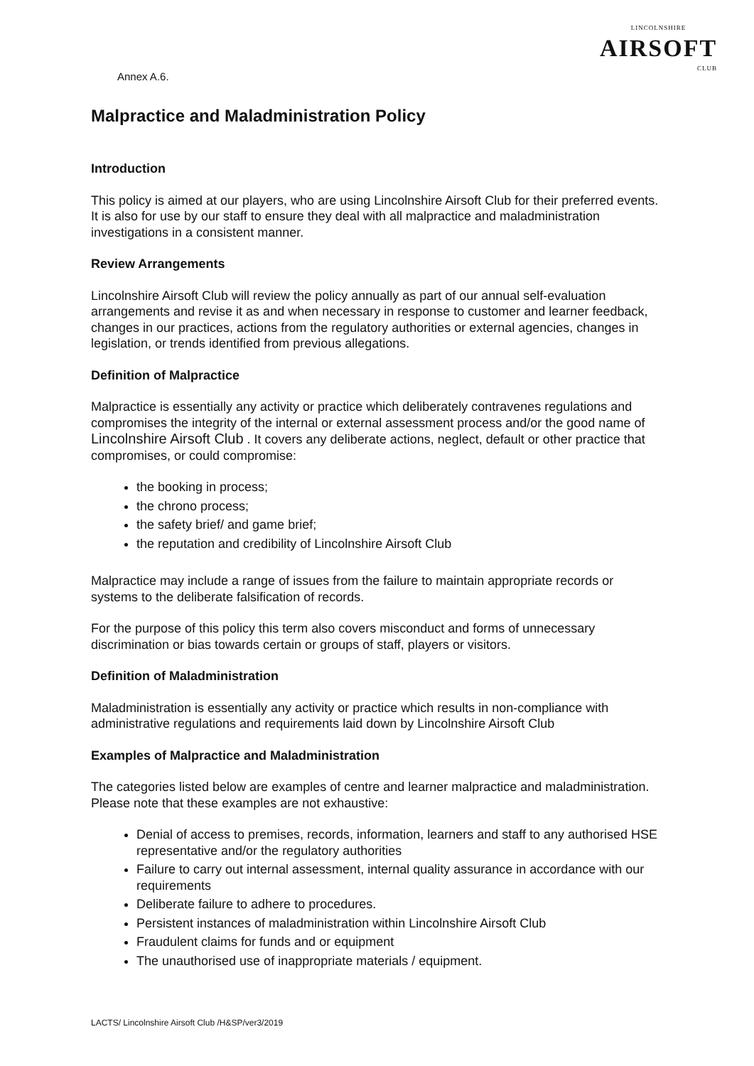LINCOLNSHIRE
AIRSOFT
CLUB
Annex A.6.
Malpractice and Maladministration Policy
Introduction
This policy is aimed at our players, who are using Lincolnshire Airsoft Club for their preferred events. It is also for use by our staff to ensure they deal with all malpractice and maladministration investigations in a consistent manner.
Review Arrangements
Lincolnshire Airsoft Club will review the policy annually as part of our annual self-evaluation arrangements and revise it as and when necessary in response to customer and learner feedback, changes in our practices, actions from the regulatory authorities or external agencies, changes in legislation, or trends identified from previous allegations.
Definition of Malpractice
Malpractice is essentially any activity or practice which deliberately contravenes regulations and compromises the integrity of the internal or external assessment process and/or the good name of Lincolnshire Airsoft Club . It covers any deliberate actions, neglect, default or other practice that compromises, or could compromise:
the booking in process;
the chrono process;
the safety brief/ and game brief;
the reputation and credibility of Lincolnshire Airsoft Club
Malpractice may include a range of issues from the failure to maintain appropriate records or systems to the deliberate falsification of records.
For the purpose of this policy this term also covers misconduct and forms of unnecessary discrimination or bias towards certain or groups of staff, players or visitors.
Definition of Maladministration
Maladministration is essentially any activity or practice which results in non-compliance with administrative regulations and requirements laid down by Lincolnshire Airsoft Club
Examples of Malpractice and Maladministration
The categories listed below are examples of centre and learner malpractice and maladministration. Please note that these examples are not exhaustive:
Denial of access to premises, records, information, learners and staff to any authorised HSE representative and/or the regulatory authorities
Failure to carry out internal assessment, internal quality assurance in accordance with our requirements
Deliberate failure to adhere to procedures.
Persistent instances of maladministration within Lincolnshire Airsoft Club
Fraudulent claims for funds and or equipment
The unauthorised use of inappropriate materials / equipment.
LACTS/ Lincolnshire Airsoft Club /H&SP/ver3/2019